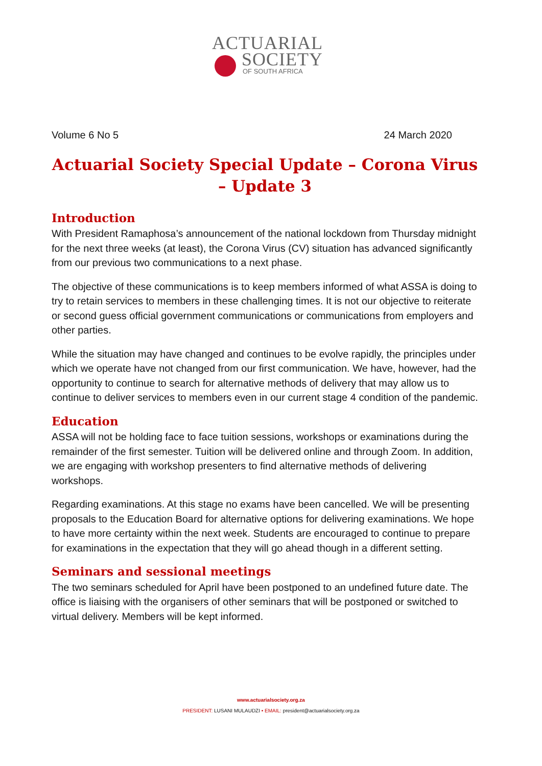ACTUARIAL
SOCIETY
OF SOUTH AFRICA
Volume 6 No 5 24 March 2020
Actuarial Society Special Update – Corona Virus – Update 3
Introduction
With President Ramaphosa’s announcement of the national lockdown from Thursday midnight for the next three weeks (at least), the Corona Virus (CV) situation has advanced significantly from our previous two communications to a next phase.
The objective of these communications is to keep members informed of what ASSA is doing to try to retain services to members in these challenging times. It is not our objective to reiterate or second guess official government communications or communications from employers and other parties.
While the situation may have changed and continues to be evolve rapidly, the principles under which we operate have not changed from our first communication. We have, however, had the opportunity to continue to search for alternative methods of delivery that may allow us to continue to deliver services to members even in our current stage 4 condition of the pandemic.
Education
ASSA will not be holding face to face tuition sessions, workshops or examinations during the remainder of the first semester. Tuition will be delivered online and through Zoom. In addition, we are engaging with workshop presenters to find alternative methods of delivering workshops.
Regarding examinations. At this stage no exams have been cancelled. We will be presenting proposals to the Education Board for alternative options for delivering examinations. We hope to have more certainty within the next week. Students are encouraged to continue to prepare for examinations in the expectation that they will go ahead though in a different setting.
Seminars and sessional meetings
The two seminars scheduled for April have been postponed to an undefined future date. The office is liaising with the organisers of other seminars that will be postponed or switched to virtual delivery. Members will be kept informed.
www.actuarialsociety.org.za
PRESIDENT: LUSANI MULAUDZI • EMAIL: president@actuarialsociety.org.za